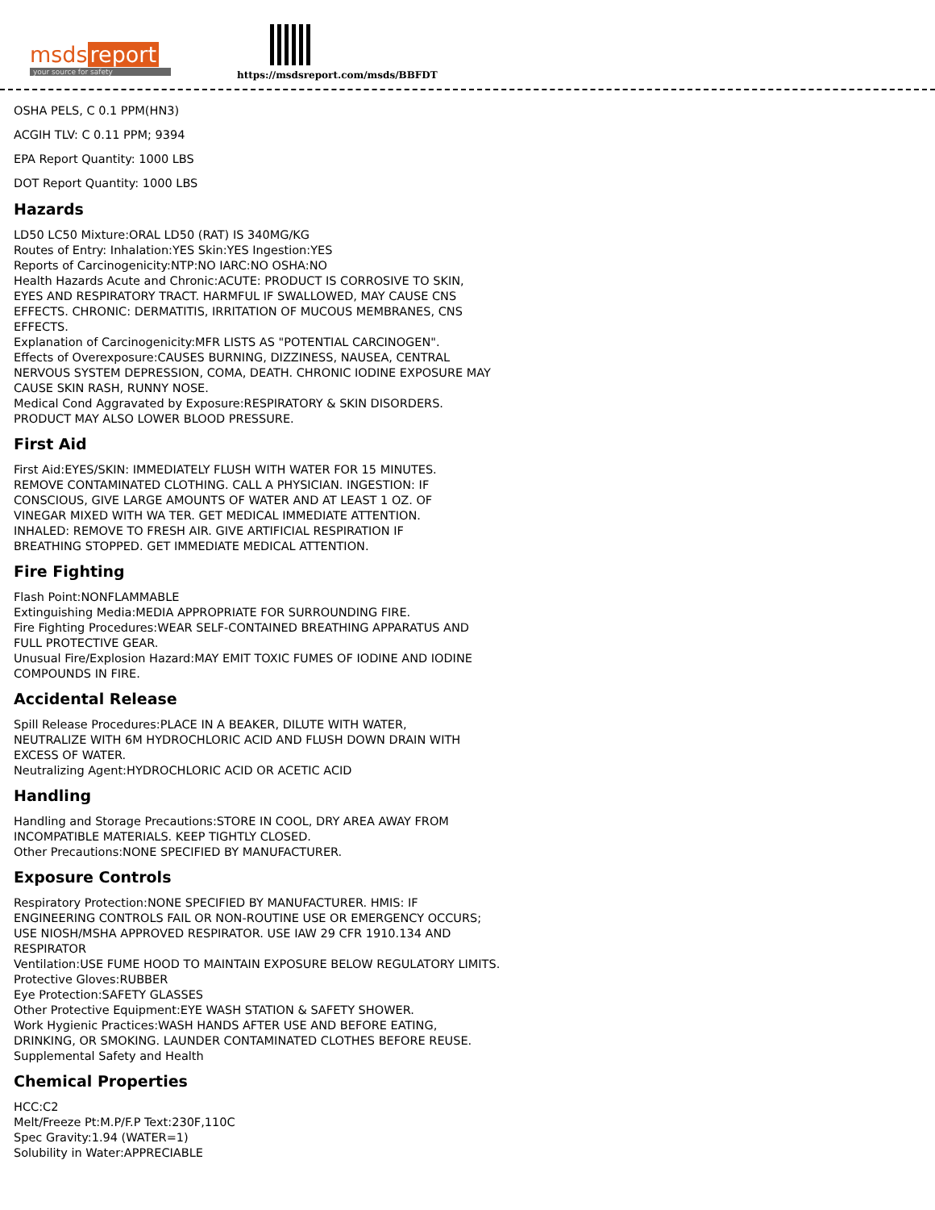msds report
your source for safety
https://msdsreport.com/msds/BBFDT
OSHA PELS, C 0.1 PPM(HN3)
ACGIH TLV: C 0.11 PPM; 9394
EPA Report Quantity: 1000 LBS
DOT Report Quantity: 1000 LBS
Hazards
LD50 LC50 Mixture:ORAL LD50 (RAT) IS 340MG/KG
Routes of Entry: Inhalation:YES Skin:YES Ingestion:YES
Reports of Carcinogenicity:NTP:NO IARC:NO OSHA:NO
Health Hazards Acute and Chronic:ACUTE: PRODUCT IS CORROSIVE TO SKIN,
EYES AND RESPIRATORY TRACT. HARMFUL IF SWALLOWED, MAY CAUSE CNS
EFFECTS. CHRONIC: DERMATITIS, IRRITATION OF MUCOUS MEMBRANES, CNS
EFFECTS.
Explanation of Carcinogenicity:MFR LISTS AS "POTENTIAL CARCINOGEN".
Effects of Overexposure:CAUSES BURNING, DIZZINESS, NAUSEA, CENTRAL
NERVOUS SYSTEM DEPRESSION, COMA, DEATH. CHRONIC IODINE EXPOSURE MAY
CAUSE SKIN RASH, RUNNY NOSE.
Medical Cond Aggravated by Exposure:RESPIRATORY & SKIN DISORDERS.
PRODUCT MAY ALSO LOWER BLOOD PRESSURE.
First Aid
First Aid:EYES/SKIN: IMMEDIATELY FLUSH WITH WATER FOR 15 MINUTES.
REMOVE CONTAMINATED CLOTHING. CALL A PHYSICIAN. INGESTION: IF
CONSCIOUS, GIVE LARGE AMOUNTS OF WATER AND AT LEAST 1 OZ. OF
VINEGAR MIXED WITH WA TER. GET MEDICAL IMMEDIATE ATTENTION.
INHALED: REMOVE TO FRESH AIR. GIVE ARTIFICIAL RESPIRATION IF
BREATHING STOPPED. GET IMMEDIATE MEDICAL ATTENTION.
Fire Fighting
Flash Point:NONFLAMMABLE
Extinguishing Media:MEDIA APPROPRIATE FOR SURROUNDING FIRE.
Fire Fighting Procedures:WEAR SELF-CONTAINED BREATHING APPARATUS AND
FULL PROTECTIVE GEAR.
Unusual Fire/Explosion Hazard:MAY EMIT TOXIC FUMES OF IODINE AND IODINE
COMPOUNDS IN FIRE.
Accidental Release
Spill Release Procedures:PLACE IN A BEAKER, DILUTE WITH WATER,
NEUTRALIZE WITH 6M HYDROCHLORIC ACID AND FLUSH DOWN DRAIN WITH
EXCESS OF WATER.
Neutralizing Agent:HYDROCHLORIC ACID OR ACETIC ACID
Handling
Handling and Storage Precautions:STORE IN COOL, DRY AREA AWAY FROM
INCOMPATIBLE MATERIALS. KEEP TIGHTLY CLOSED.
Other Precautions:NONE SPECIFIED BY MANUFACTURER.
Exposure Controls
Respiratory Protection:NONE SPECIFIED BY MANUFACTURER. HMIS: IF
ENGINEERING CONTROLS FAIL OR NON-ROUTINE USE OR EMERGENCY OCCURS;
USE NIOSH/MSHA APPROVED RESPIRATOR. USE IAW 29 CFR 1910.134 AND
RESPIRATOR
Ventilation:USE FUME HOOD TO MAINTAIN EXPOSURE BELOW REGULATORY LIMITS.
Protective Gloves:RUBBER
Eye Protection:SAFETY GLASSES
Other Protective Equipment:EYE WASH STATION & SAFETY SHOWER.
Work Hygienic Practices:WASH HANDS AFTER USE AND BEFORE EATING,
DRINKING, OR SMOKING. LAUNDER CONTAMINATED CLOTHES BEFORE REUSE.
Supplemental Safety and Health
Chemical Properties
HCC:C2
Melt/Freeze Pt:M.P/F.P Text:230F,110C
Spec Gravity:1.94 (WATER=1)
Solubility in Water:APPRECIABLE